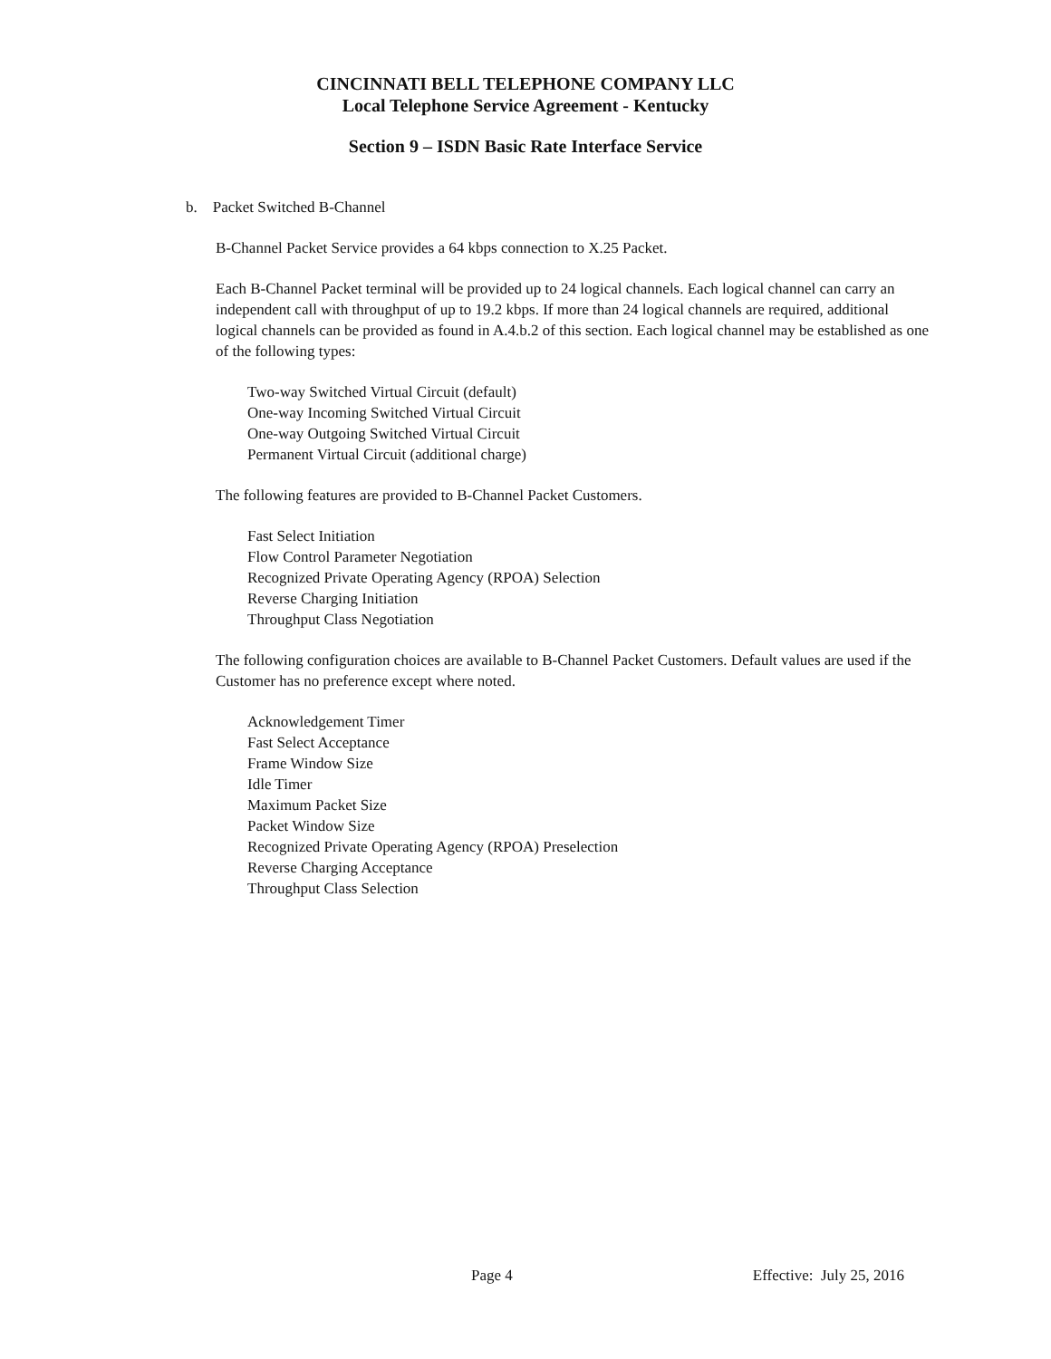CINCINNATI BELL TELEPHONE COMPANY LLC
Local Telephone Service Agreement - Kentucky
Section 9 – ISDN Basic Rate Interface Service
b. Packet Switched B-Channel
B-Channel Packet Service provides a 64 kbps connection to X.25 Packet.
Each B-Channel Packet terminal will be provided up to 24 logical channels. Each logical channel can carry an independent call with throughput of up to 19.2 kbps. If more than 24 logical channels are required, additional logical channels can be provided as found in A.4.b.2 of this section. Each logical channel may be established as one of the following types:
Two-way Switched Virtual Circuit (default)
One-way Incoming Switched Virtual Circuit
One-way Outgoing Switched Virtual Circuit
Permanent Virtual Circuit (additional charge)
The following features are provided to B-Channel Packet Customers.
Fast Select Initiation
Flow Control Parameter Negotiation
Recognized Private Operating Agency (RPOA) Selection
Reverse Charging Initiation
Throughput Class Negotiation
The following configuration choices are available to B-Channel Packet Customers. Default values are used if the Customer has no preference except where noted.
Acknowledgement Timer
Fast Select Acceptance
Frame Window Size
Idle Timer
Maximum Packet Size
Packet Window Size
Recognized Private Operating Agency (RPOA) Preselection
Reverse Charging Acceptance
Throughput Class Selection
Page 4 Effective: July 25, 2016